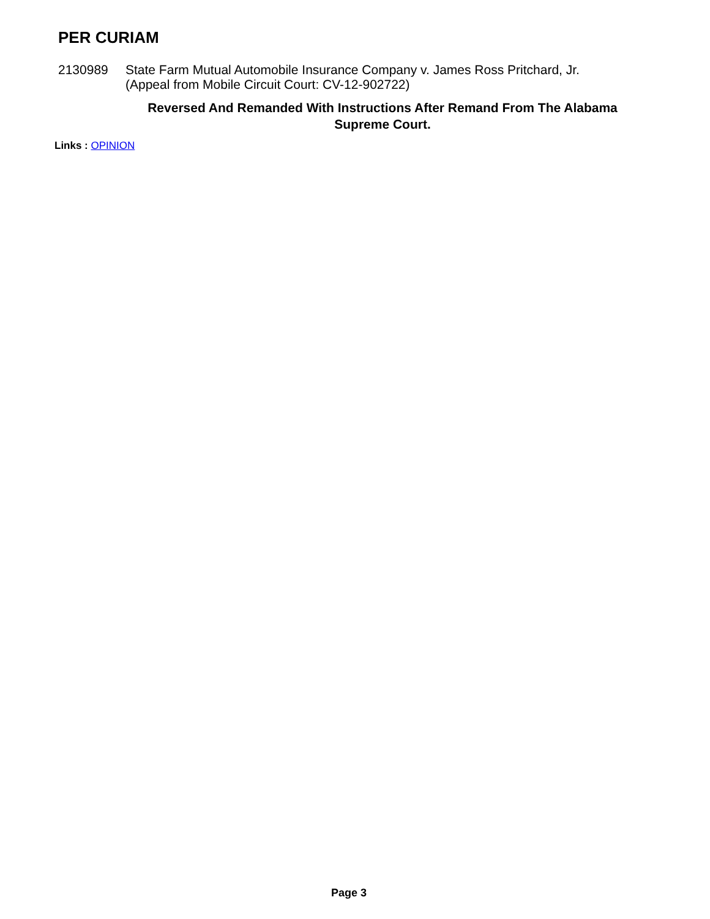PER CURIAM
2130989 State Farm Mutual Automobile Insurance Company v. James Ross Pritchard, Jr.
(Appeal from Mobile Circuit Court: CV-12-902722)
Reversed And Remanded With Instructions After Remand From The Alabama Supreme Court.
Links : OPINION
Page 3